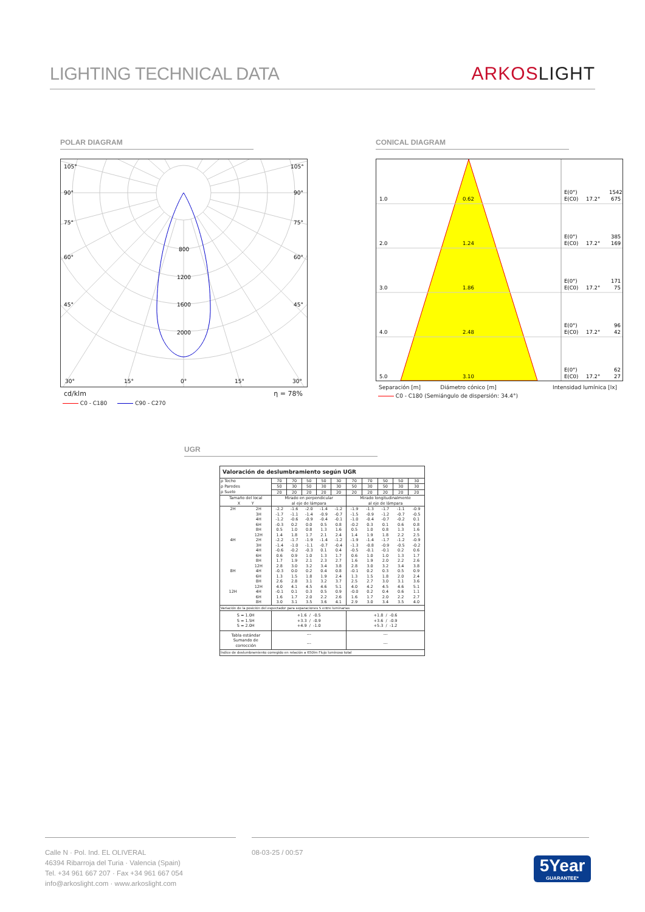LIGHTING TECHNICAL DATA
ARKOSLIGHT
POLAR DIAGRAM
105°
105°
90°
90°
75°
75°
60°
60°
45°
45°
800
1200
1600
2000
30°
15°
0°
15°
30°
cd/klm η = 78%
C0 - C180 C90 - C270
CONICAL DIAGRAM
1.0
0.62
E(0°)
E(C0)
17.2°
1542
675
2.0
1.24
E(0°)
E(C0)
17.2°
385
169
3.0
1.86
E(0°)
E(C0)
17.2°
171
75
4.0
2.48
E(0°)
E(C0)
17.2°
96
42
5.0
3.10
E(0°)
E(C0)
17.2°
62
27
Separación [m] Diámetro cónico [m] Intensidad lumínica [lx]
C0 - C180 (Semiángulo de dispersión: 34.4°)
UGR
| Valoración de deslumbramiento según UGR | | | | | | | | | | | |
| ρ Techo | | 70 | 70 | 50 | 50 | 30 | 70 | 70 | 50 | 50 | 30 |
| ρ Paredes | | 50 | 30 | 50 | 30 | 30 | 50 | 30 | 50 | 30 | 30 |
| ρ Suelo | | 20 | 20 | 20 | 20 | 20 | 20 | 20 | 20 | 20 | 20 |
| Tamaño del local X Y | | Mirado en perpendicular al eje de lámpara | | | | | Mirado longitudinalmente al eje de lámpara | | | | |
| 2H | 2H | -2.2 | -1.6 | -2.0 | -1.4 | -1.2 | -1.9 | -1.3 | -1.7 | -1.1 | -0.9 |
| | 3H | -1.7 | -1.1 | -1.4 | -0.9 | -0.7 | -1.5 | -0.9 | -1.2 | -0.7 | -0.5 |
| | 4H | -1.2 | -0.6 | -0.9 | -0.4 | -0.1 | -1.0 | -0.4 | -0.7 | -0.2 | 0.1 |
| | 6H | -0.3 | 0.2 | 0.0 | 0.5 | 0.8 | -0.2 | 0.3 | 0.1 | 0.6 | 0.8 |
| | 8H | 0.5 | 1.0 | 0.8 | 1.3 | 1.6 | 0.5 | 1.0 | 0.8 | 1.3 | 1.6 |
| | 12H | 1.4 | 1.8 | 1.7 | 2.1 | 2.4 | 1.4 | 1.9 | 1.8 | 2.2 | 2.5 |
| 4H | 2H | -2.2 | -1.7 | -1.9 | -1.4 | -1.2 | -1.9 | -1.4 | -1.7 | -1.2 | -0.9 |
| | 3H | -1.4 | -1.0 | -1.1 | -0.7 | -0.4 | -1.3 | -0.8 | -0.9 | -0.5 | -0.2 |
| | 4H | -0.6 | -0.2 | -0.3 | 0.1 | 0.4 | -0.5 | -0.1 | -0.1 | 0.2 | 0.6 |
| | 6H | 0.6 | 0.9 | 1.0 | 1.3 | 1.7 | 0.6 | 1.0 | 1.0 | 1.3 | 1.7 |
| | 8H | 1.7 | 1.9 | 2.1 | 2.3 | 2.7 | 1.6 | 1.9 | 2.0 | 2.2 | 2.6 |
| | 12H | 2.8 | 3.0 | 3.2 | 3.4 | 3.8 | 2.8 | 3.0 | 3.2 | 3.4 | 3.8 |
| 8H | 4H | -0.3 | 0.0 | 0.2 | 0.4 | 0.8 | -0.1 | 0.2 | 0.3 | 0.5 | 0.9 |
| | 6H | 1.3 | 1.5 | 1.8 | 1.9 | 2.4 | 1.3 | 1.5 | 1.8 | 2.0 | 2.4 |
| | 8H | 2.6 | 2.8 | 3.1 | 3.2 | 3.7 | 2.5 | 2.7 | 3.0 | 3.1 | 3.6 |
| | 12H | 4.0 | 4.1 | 4.5 | 4.6 | 5.1 | 4.0 | 4.2 | 4.5 | 4.6 | 5.1 |
| 12H | 4H | -0.1 | 0.1 | 0.3 | 0.5 | 0.9 | -0.0 | 0.2 | 0.4 | 0.6 | 1.1 |
| | 6H | 1.6 | 1.7 | 2.0 | 2.2 | 2.6 | 1.6 | 1.7 | 2.0 | 2.2 | 2.7 |
| | 8H | 3.0 | 3.1 | 3.5 | 3.6 | 4.1 | 2.9 | 3.0 | 3.4 | 3.5 | 4.0 |
| Variación de la posición del espectador para separaciones S entre luminarias | | | | | | | | | | | |
| S = 1.0H S = 1.5H S = 2.0H | | +1.6 / -0.5 +3.3 / -0.9 +4.9 / -1.0 | | | | | +1.8 / -0.6 +3.6 / -0.9 +5.3 / -1.2 | | | | |
| Tabla estándar | | --- | | | | | --- | | | | |
| Sumando de corrección | | --- | | | | | --- | | | | |
| Índice de deslumbramiento corregido en relación a 650lm Flujo luminoso total | | | | | | | | | | | |
Calle N · Pol. Ind. EL OLIVERAL
46394 Ribarroja del Turia · Valencia (Spain)
Tel. +34 961 667 207 · Fax +34 961 667 054
info@arkoslight.com · www.arkoslight.com
08-03-25 / 00:57
5Year
GUARANTEE*